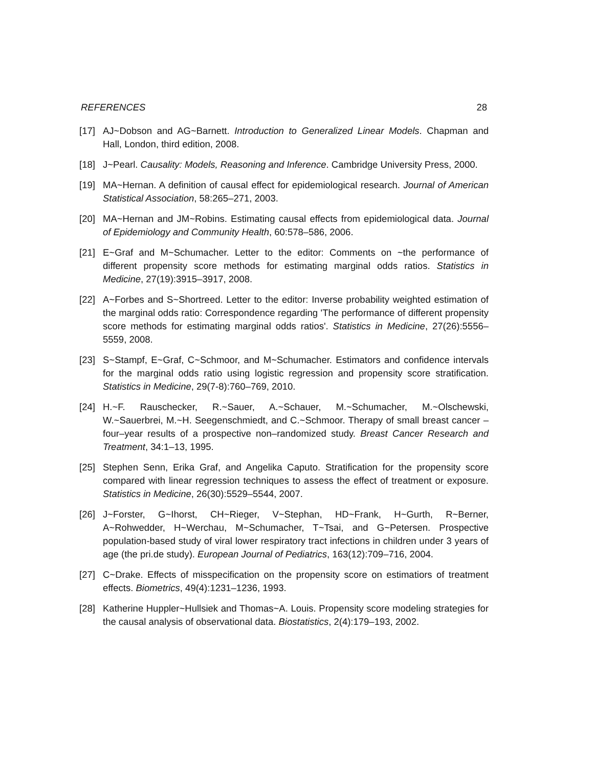REFERENCES 28
[17] AJ~Dobson and AG~Barnett. Introduction to Generalized Linear Models. Chapman and Hall, London, third edition, 2008.
[18] J~Pearl. Causality: Models, Reasoning and Inference. Cambridge University Press, 2000.
[19] MA~Hernan. A definition of causal effect for epidemiological research. Journal of American Statistical Association, 58:265–271, 2003.
[20] MA~Hernan and JM~Robins. Estimating causal effects from epidemiological data. Journal of Epidemiology and Community Health, 60:578–586, 2006.
[21] E~Graf and M~Schumacher. Letter to the editor: Comments on ~the performance of different propensity score methods for estimating marginal odds ratios. Statistics in Medicine, 27(19):3915–3917, 2008.
[22] A~Forbes and S~Shortreed. Letter to the editor: Inverse probability weighted estimation of the marginal odds ratio: Correspondence regarding 'The performance of different propensity score methods for estimating marginal odds ratios'. Statistics in Medicine, 27(26):5556–5559, 2008.
[23] S~Stampf, E~Graf, C~Schmoor, and M~Schumacher. Estimators and confidence intervals for the marginal odds ratio using logistic regression and propensity score stratification. Statistics in Medicine, 29(7-8):760–769, 2010.
[24] H.~F. Rauschecker, R.~Sauer, A.~Schauer, M.~Schumacher, M.~Olschewski, W.~Sauerbrei, M.~H. Seegenschmiedt, and C.~Schmoor. Therapy of small breast cancer – four–year results of a prospective non–randomized study. Breast Cancer Research and Treatment, 34:1–13, 1995.
[25] Stephen Senn, Erika Graf, and Angelika Caputo. Stratification for the propensity score compared with linear regression techniques to assess the effect of treatment or exposure. Statistics in Medicine, 26(30):5529–5544, 2007.
[26] J~Forster, G~Ihorst, CH~Rieger, V~Stephan, HD~Frank, H~Gurth, R~Berner, A~Rohwedder, H~Werchau, M~Schumacher, T~Tsai, and G~Petersen. Prospective population-based study of viral lower respiratory tract infections in children under 3 years of age (the pri.de study). European Journal of Pediatrics, 163(12):709–716, 2004.
[27] C~Drake. Effects of misspecification on the propensity score on estimatiors of treatment effects. Biometrics, 49(4):1231–1236, 1993.
[28] Katherine Huppler~Hullsiek and Thomas~A. Louis. Propensity score modeling strategies for the causal analysis of observational data. Biostatistics, 2(4):179–193, 2002.